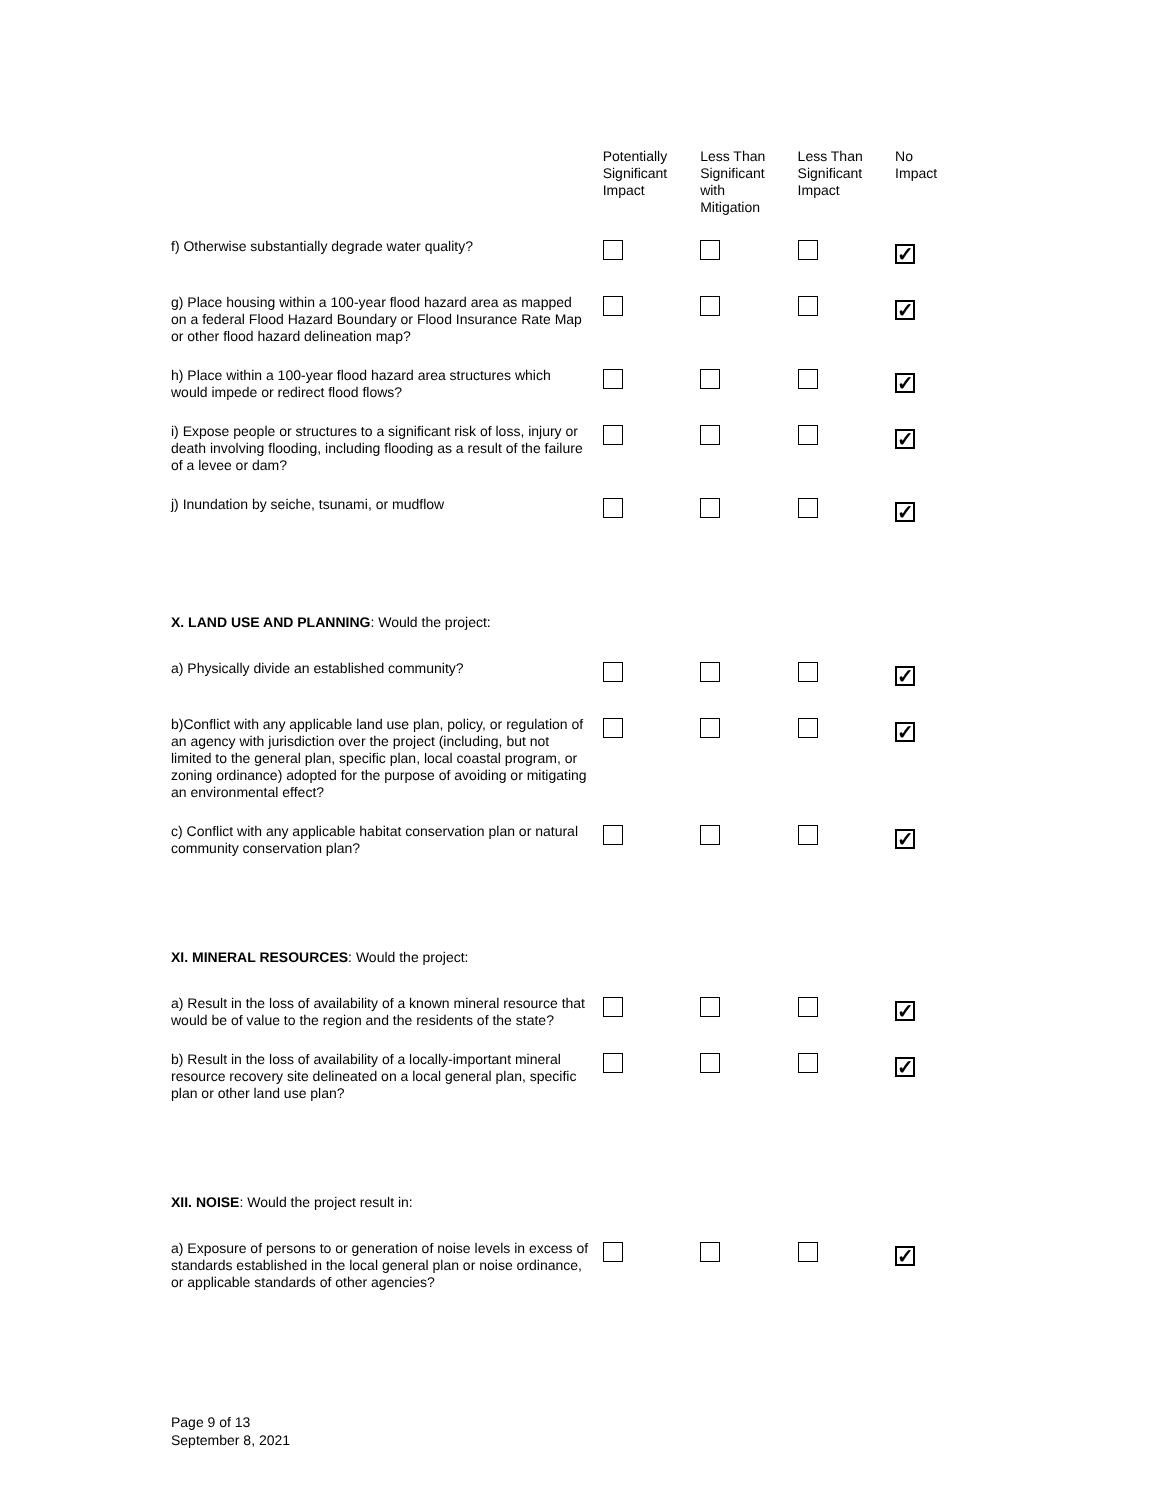| | Potentially Significant Impact | Less Than Significant with Mitigation | Less Than Significant Impact | No Impact |
| --- | --- | --- | --- | --- |
| f) Otherwise substantially degrade water quality? | | | | ✓ |
| g) Place housing within a 100-year flood hazard area as mapped on a federal Flood Hazard Boundary or Flood Insurance Rate Map or other flood hazard delineation map? | | | | ✓ |
| h) Place within a 100-year flood hazard area structures which would impede or redirect flood flows? | | | | ✓ |
| i) Expose people or structures to a significant risk of loss, injury or death involving flooding, including flooding as a result of the failure of a levee or dam? | | | | ✓ |
| j) Inundation by seiche, tsunami, or mudflow | | | | ✓ |
| X. LAND USE AND PLANNING : Would the project: | | | | |
| a) Physically divide an established community? | | | | ✓ |
| b)Conflict with any applicable land use plan, policy, or regulation of an agency with jurisdiction over the project (including, but not limited to the general plan, specific plan, local coastal program, or zoning ordinance) adopted for the purpose of avoiding or mitigating an environmental effect? | | | | ✓ |
| c) Conflict with any applicable habitat conservation plan or natural community conservation plan? | | | | ✓ |
| XI. MINERAL RESOURCES : Would the project: | | | | |
| a) Result in the loss of availability of a known mineral resource that would be of value to the region and the residents of the state? | | | | ✓ |
| b) Result in the loss of availability of a locally-important mineral resource recovery site delineated on a local general plan, specific plan or other land use plan? | | | | ✓ |
| XII. NOISE : Would the project result in: | | | | |
| a) Exposure of persons to or generation of noise levels in excess of standards established in the local general plan or noise ordinance, or applicable standards of other agencies? | | | | ✓ |
Page 9 of 13
September 8, 2021